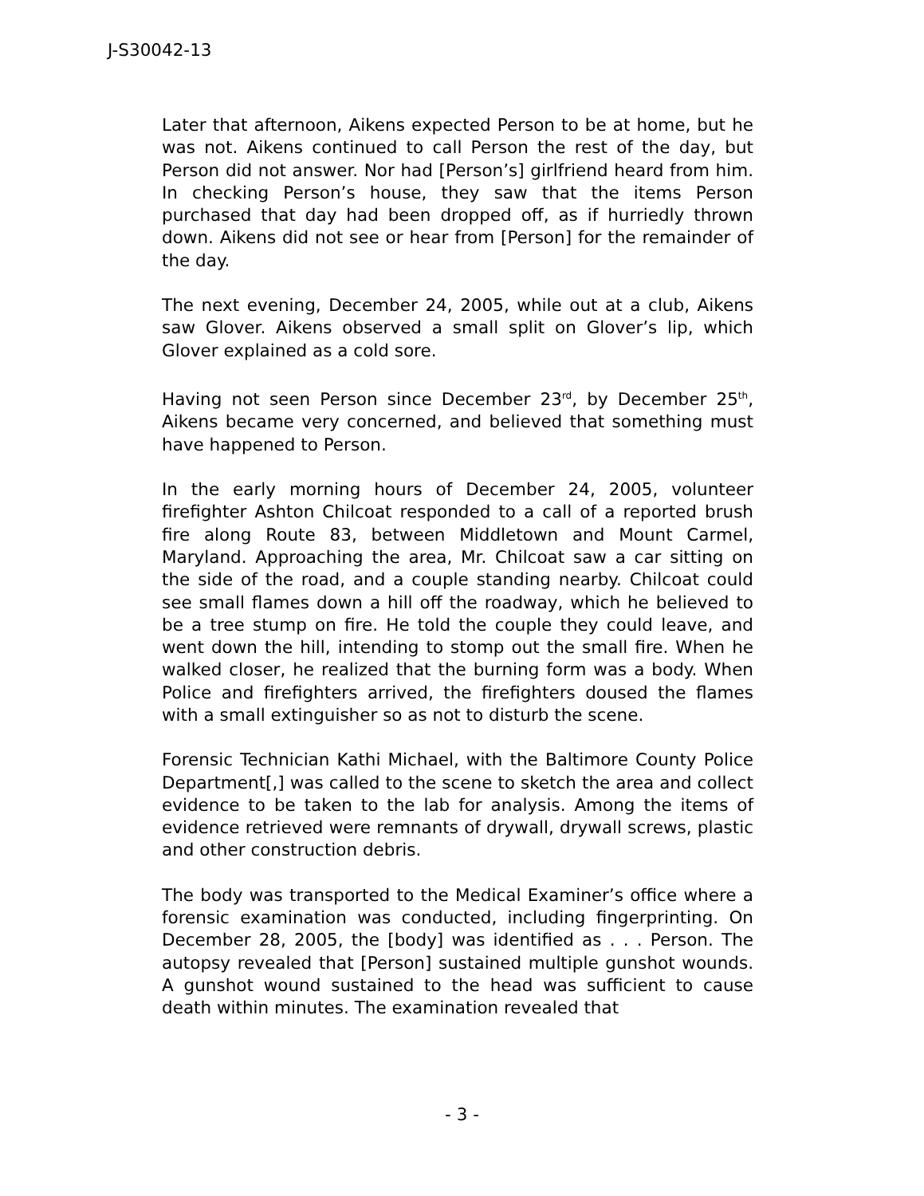J-S30042-13
Later that afternoon, Aikens expected Person to be at home, but he was not. Aikens continued to call Person the rest of the day, but Person did not answer. Nor had [Person’s] girlfriend heard from him. In checking Person’s house, they saw that the items Person purchased that day had been dropped off, as if hurriedly thrown down. Aikens did not see or hear from [Person] for the remainder of the day.
The next evening, December 24, 2005, while out at a club, Aikens saw Glover. Aikens observed a small split on Glover’s lip, which Glover explained as a cold sore.
Having not seen Person since December 23<sup>rd</sup>, by December 25<sup>th</sup>, Aikens became very concerned, and believed that something must have happened to Person.
In the early morning hours of December 24, 2005, volunteer firefighter Ashton Chilcoat responded to a call of a reported brush fire along Route 83, between Middletown and Mount Carmel, Maryland. Approaching the area, Mr. Chilcoat saw a car sitting on the side of the road, and a couple standing nearby. Chilcoat could see small flames down a hill off the roadway, which he believed to be a tree stump on fire. He told the couple they could leave, and went down the hill, intending to stomp out the small fire. When he walked closer, he realized that the burning form was a body. When Police and firefighters arrived, the firefighters doused the flames with a small extinguisher so as not to disturb the scene.
Forensic Technician Kathi Michael, with the Baltimore County Police Department[,] was called to the scene to sketch the area and collect evidence to be taken to the lab for analysis. Among the items of evidence retrieved were remnants of drywall, drywall screws, plastic and other construction debris.
The body was transported to the Medical Examiner’s office where a forensic examination was conducted, including fingerprinting. On December 28, 2005, the [body] was identified as . . . Person. The autopsy revealed that [Person] sustained multiple gunshot wounds. A gunshot wound sustained to the head was sufficient to cause death within minutes. The examination revealed that
- 3 -